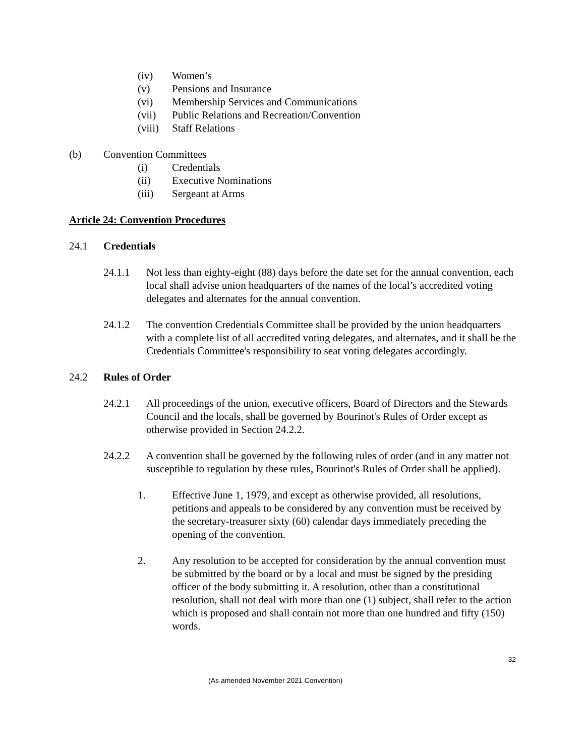(iv) Women’s
(v) Pensions and Insurance
(vi) Membership Services and Communications
(vii) Public Relations and Recreation/Convention
(viii) Staff Relations
(b) Convention Committees
(i) Credentials
(ii) Executive Nominations
(iii) Sergeant at Arms
Article 24: Convention Procedures
24.1 Credentials
24.1.1 Not less than eighty-eight (88) days before the date set for the annual convention, each local shall advise union headquarters of the names of the local’s accredited voting delegates and alternates for the annual convention.
24.1.2 The convention Credentials Committee shall be provided by the union headquarters with a complete list of all accredited voting delegates, and alternates, and it shall be the Credentials Committee's responsibility to seat voting delegates accordingly.
24.2 Rules of Order
24.2.1 All proceedings of the union, executive officers, Board of Directors and the Stewards Council and the locals, shall be governed by Bourinot's Rules of Order except as otherwise provided in Section 24.2.2.
24.2.2 A convention shall be governed by the following rules of order (and in any matter not susceptible to regulation by these rules, Bourinot's Rules of Order shall be applied).
1. Effective June 1, 1979, and except as otherwise provided, all resolutions, petitions and appeals to be considered by any convention must be received by the secretary-treasurer sixty (60) calendar days immediately preceding the opening of the convention.
2. Any resolution to be accepted for consideration by the annual convention must be submitted by the board or by a local and must be signed by the presiding officer of the body submitting it. A resolution, other than a constitutional resolution, shall not deal with more than one (1) subject, shall refer to the action which is proposed and shall contain not more than one hundred and fifty (150) words.
32
(As amended November 2021 Convention)